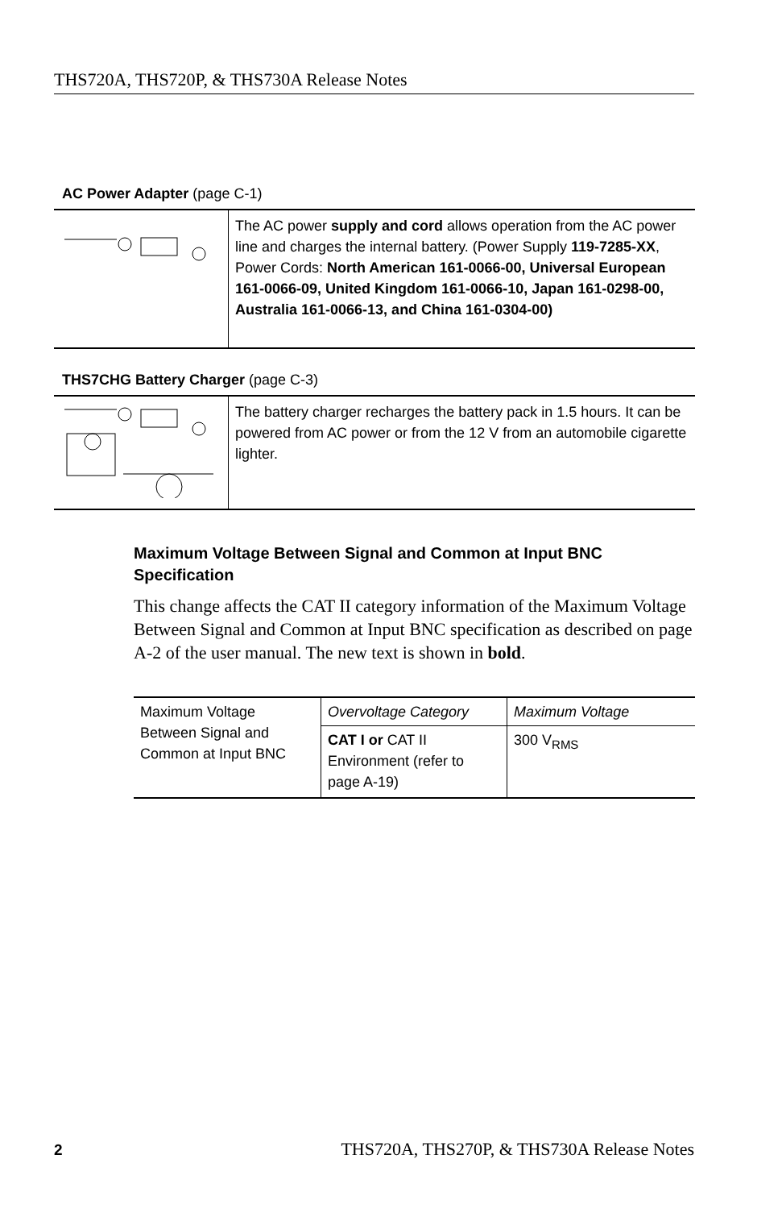THS720A, THS720P, & THS730A Release Notes
AC Power Adapter (page C-1)
| | The AC power supply and cord allows operation from the AC power line and charges the internal battery. (Power Supply 119-7285-XX , Power Cords: North American 161-0066-00, Universal European 161-0066-09, United Kingdom 161-0066-10, Japan 161-0298-00, Australia 161-0066-13, and China 161-0304-00) |
THS7CHG Battery Charger (page C-3)
| | The battery charger recharges the battery pack in 1.5 hours. It can be powered from AC power or from the 12 V from an automobile cigarette lighter. |
Maximum Voltage Between Signal and Common at Input BNC Specification
This change affects the CAT II category information of the Maximum Voltage Between Signal and Common at Input BNC specification as described on page A-2 of the user manual. The new text is shown in bold.
| Maximum Voltage Between Signal and Common at Input BNC | Overvoltage Category | Maximum Voltage |
| | CAT I or CAT II Environment (refer to page A-19) | 300 V<sub>RMS</sub> |
2 THS720A, THS270P, & THS730A Release Notes